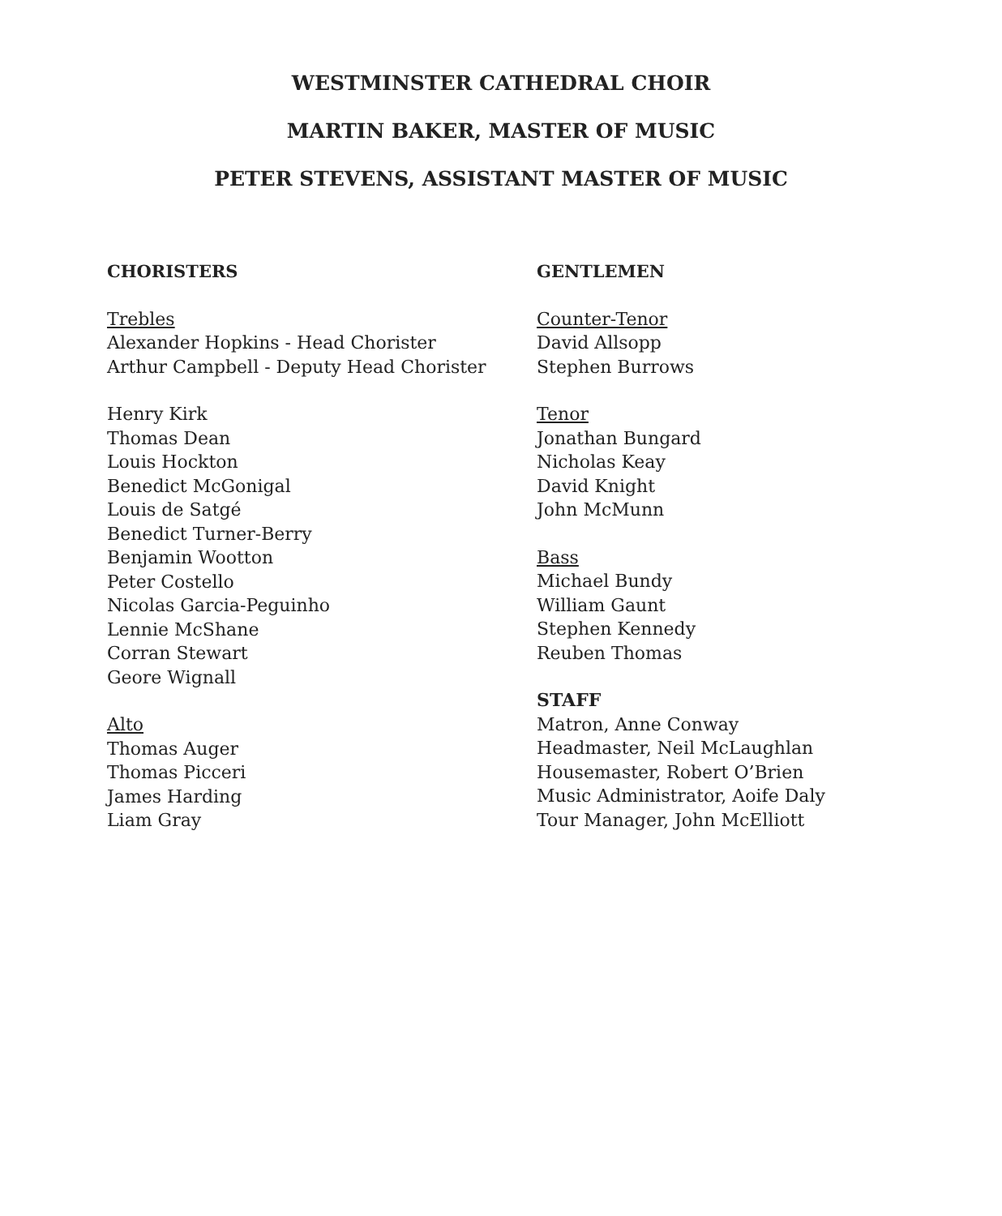WESTMINSTER CATHEDRAL CHOIR
MARTIN BAKER, MASTER OF MUSIC
PETER STEVENS, ASSISTANT MASTER OF MUSIC
CHORISTERS
Trebles
Alexander Hopkins - Head Chorister
Arthur Campbell - Deputy Head Chorister
Henry Kirk
Thomas Dean
Louis Hockton
Benedict McGonigal
Louis de Satgé
Benedict Turner-Berry
Benjamin Wootton
Peter Costello
Nicolas Garcia-Peguinho
Lennie McShane
Corran Stewart
Geore Wignall
Alto
Thomas Auger
Thomas Picceri
James Harding
Liam Gray
GENTLEMEN
Counter-Tenor
David Allsopp
Stephen Burrows
Tenor
Jonathan Bungard
Nicholas Keay
David Knight
John McMunn
Bass
Michael Bundy
William Gaunt
Stephen Kennedy
Reuben Thomas
STAFF
Matron, Anne Conway
Headmaster, Neil McLaughlan
Housemaster, Robert O’Brien
Music Administrator, Aoife Daly
Tour Manager, John McElliott